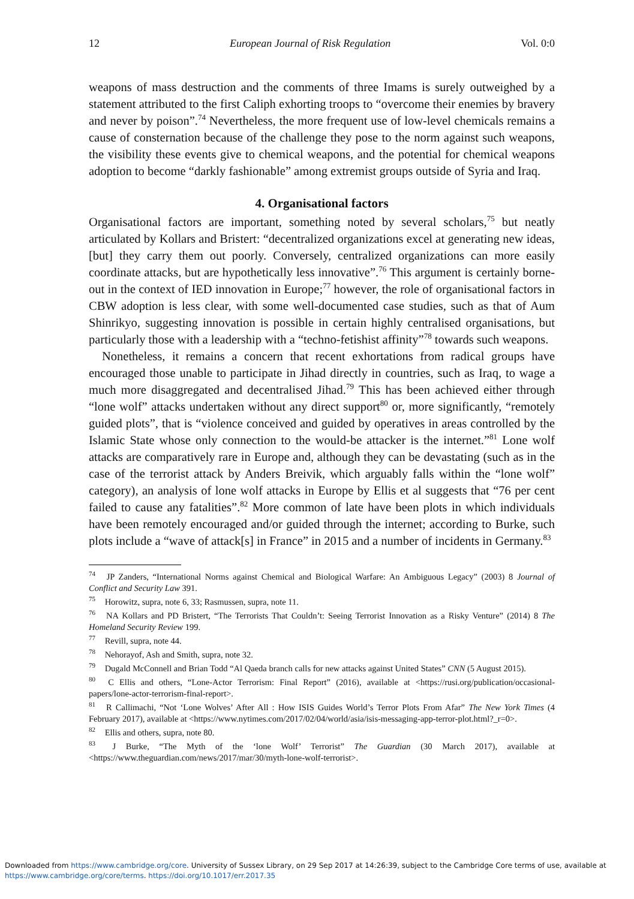12 European Journal of Risk Regulation Vol. 0:0
weapons of mass destruction and the comments of three Imams is surely outweighed by a statement attributed to the first Caliph exhorting troops to “overcome their enemies by bravery and never by poison”.<sup>74</sup> Nevertheless, the more frequent use of low-level chemicals remains a cause of consternation because of the challenge they pose to the norm against such weapons, the visibility these events give to chemical weapons, and the potential for chemical weapons adoption to become “darkly fashionable” among extremist groups outside of Syria and Iraq.
4. Organisational factors
Organisational factors are important, something noted by several scholars,<sup>75</sup> but neatly articulated by Kollars and Bristert: “decentralized organizations excel at generating new ideas, [but] they carry them out poorly. Conversely, centralized organizations can more easily coordinate attacks, but are hypothetically less innovative”.<sup>76</sup> This argument is certainly borne-out in the context of IED innovation in Europe;<sup>77</sup> however, the role of organisational factors in CBW adoption is less clear, with some well-documented case studies, such as that of Aum Shinrikyo, suggesting innovation is possible in certain highly centralised organisations, but particularly those with a leadership with a “techno-fetishist affinity”<sup>78</sup> towards such weapons.
Nonetheless, it remains a concern that recent exhortations from radical groups have encouraged those unable to participate in Jihad directly in countries, such as Iraq, to wage a much more disaggregated and decentralised Jihad.<sup>79</sup> This has been achieved either through “lone wolf” attacks undertaken without any direct support<sup>80</sup> or, more significantly, “remotely guided plots”, that is “violence conceived and guided by operatives in areas controlled by the Islamic State whose only connection to the would-be attacker is the internet.”<sup>81</sup> Lone wolf attacks are comparatively rare in Europe and, although they can be devastating (such as in the case of the terrorist attack by Anders Breivik, which arguably falls within the “lone wolf” category), an analysis of lone wolf attacks in Europe by Ellis et al suggests that “76 per cent failed to cause any fatalities”.<sup>82</sup> More common of late have been plots in which individuals have been remotely encouraged and/or guided through the internet; according to Burke, such plots include a “wave of attack[s] in France” in 2015 and a number of incidents in Germany.<sup>83</sup>
<sup>74</sup> JP Zanders, “International Norms against Chemical and Biological Warfare: An Ambiguous Legacy” (2003) 8 Journal of Conflict and Security Law 391.
<sup>75</sup> Horowitz, supra, note 6, 33; Rasmussen, supra, note 11.
<sup>76</sup> NA Kollars and PD Bristert, “The Terrorists That Couldn’t: Seeing Terrorist Innovation as a Risky Venture” (2014) 8 The Homeland Security Review 199.
<sup>77</sup> Revill, supra, note 44.
<sup>78</sup> Nehorayof, Ash and Smith, supra, note 32.
<sup>79</sup> Dugald McConnell and Brian Todd “Al Qaeda branch calls for new attacks against United States” CNN (5 August 2015).
<sup>80</sup> C Ellis and others, “Lone-Actor Terrorism: Final Report” (2016), available at <https://rusi.org/publication/occasional-papers/lone-actor-terrorism-final-report>.
<sup>81</sup> R Callimachi, “Not ‘Lone Wolves’ After All : How ISIS Guides World’s Terror Plots From Afar” The New York Times (4 February 2017), available at <https://www.nytimes.com/2017/02/04/world/asia/isis-messaging-app-terror-plot.html?_r=0>.
<sup>82</sup> Ellis and others, supra, note 80.
<sup>83</sup> J Burke, “The Myth of the ‘lone Wolf’ Terrorist” The Guardian (30 March 2017), available at <https://www.theguardian.com/news/2017/mar/30/myth-lone-wolf-terrorist>.
Downloaded from https://www.cambridge.org/core. University of Sussex Library, on 29 Sep 2017 at 14:26:39, subject to the Cambridge Core terms of use, available at https://www.cambridge.org/core/terms. https://doi.org/10.1017/err.2017.35